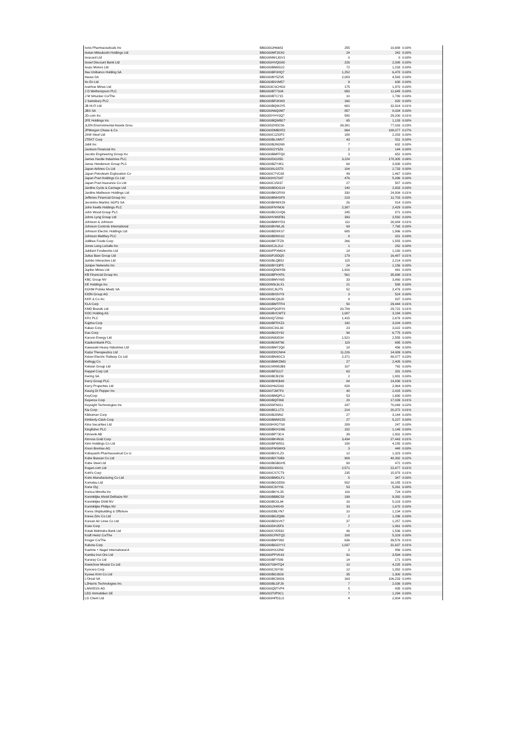| Ionis Pharmaceuticals Inc | BBG000JH6683 | 255 | 10,688 | 0.00% |
| Isetan Mitsukoshi Holdings Ltd | BBG000MF3SX0 | 24 | 242 | 0.00% |
| Isracard Ltd | BBG00NW1JGV1 | 0 | 0 | 0.00% |
| Israel Discount Bank Ltd | BBG000HVQG80 | 226 | 2,088 | 0.00% |
| Isuzu Motors Ltd | BBG000BM8G22 | 72 | 1,233 | 0.00% |
| Itau Unibanco Holding SA | BBG000BF0HQ7 | 1,252 | 6,478 | 0.00% |
| Itausa SA | BBG000BY5ZS5 | 2,083 | 4,593 | 0.00% |
| Ito En Ltd | BBG000BSVM57 | 9 | 638 | 0.00% |
| Ivanhoe Mines Ltd | BBG003CSCHG0 | 175 | 1,970 | 0.00% |
| J D Wetherspoon PLC | BBG000BT7S04 | 650 | 11,645 | 0.00% |
| J M Smucker Co/The | BBG000BT1715 | 10 | 1,780 | 0.00% |
| J Sainsbury PLC | BBG000BF0KW3 | 160 | 820 | 0.00% |
| JB Hi-Fi Ltd | BBG000BQWJY5 | 681 | 32,914 | 0.01% |
| JBS SA | BBG000N6Q0M7 | 857 | 8,034 | 0.00% |
| JD.com Inc | BBG005YHY0Q7 | 580 | 29,200 | 0.01% |
| JFE Holdings Inc | BBG000BQWB27 | 65 | 1,133 | 0.00% |
| JLEN Environmental Assets Grou | BBG005ZHDC56 | 39,381 | 77,033 | 0.03% |
| JPMorgan Chase & Co | BBG000DMBXR2 | 864 | 188,077 | 0.07% |
| JSW Steel Ltd | BBG000C1ZGP2 | 188 | 2,283 | 0.00% |
| JTEKT Corp | BBG000BLSMV7 | 43 | 511 | 0.00% |
| Jabil Inc | BBG000BJNGN9 | 7 | 632 | 0.00% |
| Jackson Financial Inc | BBG00922Y5Z6 | 2 | 144 | 0.00% |
| Jacobs Engineering Group Inc | BBG000BMFFQ0 | 3 | 652 | 0.00% |
| James Hardie Industries PLC | BBG000D01850 | 3,224 | 178,305 | 0.06% |
| Janus Henderson Group PLC | BBG000BZY4K1 | 68 | 3,938 | 0.00% |
| Japan Airlines Co Ltd | BBG0038LG5T8 | 104 | 2,733 | 0.00% |
| Japan Petroleum Exploration Co | BBG000CTVC65 | 49 | 1,467 | 0.00% |
| Japan Post Holdings Co Ltd | BBG000HS7047 | 476 | 5,096 | 0.00% |
| Japan Post Insurance Co Ltd | BBG000C15837 | 27 | 587 | 0.00% |
| Jardine Cycle & Carriage Ltd | BBG000BDGG14 | 140 | 2,933 | 0.00% |
| Jardine Matheson Holdings Ltd | BBG000BKGRX9 | 330 | 24,934 | 0.01% |
| Jefferies Financial Group Inc | BBG000BNHSP9 | 219 | 11,703 | 0.00% |
| Jeronimo Martins SGPS SA | BBG000BHWX29 | 26 | 814 | 0.00% |
| John Keells Holdings PLC | BBG000FNYMJ6 | 2,387 | 2,429 | 0.00% |
| John Wood Group PLC | BBG000BCGVQ6 | 245 | 871 | 0.00% |
| Johns Lyng Group Ltd | BBG00HVW0FB1 | 393 | 3,592 | 0.00% |
| Johnson & Johnson | BBG000BMHYD1 | 111 | 26,084 | 0.01% |
| Johnson Controls International | BBG000BVWLJ6 | 69 | 7,765 | 0.00% |
| Johnson Electric Holdings Ltd | BBG000BDXKS7 | 685 | 1,996 | 0.00% |
| Johnson Matthey PLC | BBG000BDNS10 | 8 | 321 | 0.00% |
| Jollibee Foods Corp | BBG000BKTFZ9 | 266 | 1,555 | 0.00% |
| Jones Lang LaSalle Inc | BBG000C2L2L0 | 1 | 252 | 0.00% |
| Jubilant Foodworks Ltd | BBG000PPXMG4 | 18 | 1,180 | 0.00% |
| Julius Baer Group Ltd | BBG000PJ8DQ5 | 179 | 16,487 | 0.01% |
| Jumbo Interactive Ltd | BBG000BLQB52 | 115 | 2,214 | 0.00% |
| Juniper Networks Inc | BBG000BY33P5 | 24 | 1,156 | 0.00% |
| Jupiter Mines Ltd | BBG000QDWX59 | 1,916 | 441 | 0.00% |
| KB Financial Group Inc | BBG000BPHXR1 | 561 | 35,698 | 0.01% |
| KBC Group NV | BBG000BMVX65 | 33 | 3,860 | 0.00% |
| KE Holdings Inc | BBG00W9L9LX1 | 21 | 588 | 0.00% |
| KGHM Polska Miedz SA | BBG000CJ6JT5 | 52 | 2,476 | 0.00% |
| KION Group AG | BBG000BX9VY9 | 3 | 524 | 0.00% |
| KKR & Co Inc | BBG000BCQ6J8 | 8 | 837 | 0.00% |
| KLA Corp | BBG000BMTFR4 | 50 | 29,444 | 0.01% |
| KMD Brands Ltd | BBG000PQGRY0 | 20,784 | 29,722 | 0.01% |
| KOC Holding AS | BBG000BVCWT3 | 1,087 | 3,194 | 0.00% |
| KR1 PLC | BBG000Q7Z863 | 1,415 | 2,676 | 0.00% |
| Kajima Corp | BBG000BFRXZ3 | 192 | 3,034 | 0.00% |
| Kakao Corp | BBG000C3SL93 | 23 | 3,022 | 0.00% |
| Kao Corp | BBG000BG5Y92 | 94 | 6,775 | 0.00% |
| Karoon Energy Ltd | BBG000N80D34 | 1,521 | 2,555 | 0.00% |
| Kasikornbank PCL | BBG000BSM796 | 119 | 695 | 0.00% |
| Kawasaki Heavy Industries Ltd | BBG000BM72Q8 | 18 | 456 | 0.00% |
| Kazia Therapeutics Ltd | BBG000DDCNH4 | 11,226 | 14,089 | 0.00% |
| Keisei Electric Railway Co Ltd | BBG000BN4GC3 | 2,371 | 88,077 | 0.03% |
| Kellogg Co | BBG000BMKDM3 | 27 | 2,405 | 0.00% |
| Kelsian Group Ltd | BBG001WW8JB9 | 107 | 792 | 0.00% |
| Keppel Corp Ltd | BBG000BFDJJ7 | 63 | 331 | 0.00% |
| Kering SA | BBG000BCB150 | 2 | 1,881 | 0.00% |
| Kerry Group PLC | BBG000BHKB48 | 84 | 14,838 | 0.01% |
| Kerry Properties Ltd | BBG000H62G63 | 828 | 2,964 | 0.00% |
| Keurig Dr Pepper Inc | BBG000TJM7F0 | 48 | 2,415 | 0.00% |
| KeyCorp | BBG000BMQPL1 | 53 | 1,690 | 0.00% |
| Keyence Corp | BBG000BQF869 | 20 | 17,039 | 0.01% |
| Keysight Technologies Inc | BBG0059FN811 | 247 | 70,049 | 0.02% |
| Kia Corp | BBG000BCL1T3 | 214 | 20,372 | 0.01% |
| Kikkoman Corp | BBG000BJ89N2 | 27 | 3,144 | 0.00% |
| Kimberly-Clark Corp | BBG000BMW2Z0 | 27 | 5,227 | 0.00% |
| Kina Securities Ltd | BBG009HXGTS8 | 289 | 247 | 0.00% |
| Kingfisher PLC | BBG000BKH1W6 | 182 | 1,149 | 0.00% |
| Kinnevik AB | BBG000BP73C4 | 39 | 1,931 | 0.00% |
| Kinross Gold Corp | BBG000BK4N16 | 3,434 | 27,443 | 0.01% |
| Kirin Holdings Co Ltd | BBG000BFW551 | 188 | 4,155 | 0.00% |
| Knorr-Bremse AG | BBG000FMSMX9 | 3 | 448 | 0.00% |
| Kobayashi Pharmaceutical Co Lt | BBG000BSYLZ3 | 12 | 1,323 | 0.00% |
| Kobe Bussan Co Ltd | BBG000BX7GB9 | 909 | 48,392 | 0.02% |
| Kobe Steel Ltd | BBG000BGBGH5 | 68 | 472 | 0.00% |
| Kogan.com Ltd | BBG00D2480S1 | 2,571 | 22,677 | 0.01% |
| Kohl's Corp | BBG000CS7CT9 | 235 | 15,978 | 0.01% |
| Koito Manufacturing Co Ltd | BBG000BMDLF1 | 5 | 347 | 0.00% |
| Komatsu Ltd | BBG000BGGD50 | 502 | 16,155 | 0.01% |
| Kone Oyj | BBG000C3VY91 | 53 | 5,261 | 0.00% |
| Konica Minolta Inc | BBG000BKYL35 | 116 | 724 | 0.00% |
| Koninklijke Ahold Delhaize NV | BBG000BBBC58 | 199 | 9,392 | 0.00% |
| Koninklijke DSM NV | BBG000BC0L94 | 16 | 5,103 | 0.00% |
| Koninklijke Philips NV | BBG000JX4KH9 | 33 | 1,670 | 0.00% |
| Korea Shipbuilding & Offshore | BBG000DBLYN7 | 10 | 1,134 | 0.00% |
| Korea Zinc Co Ltd | BBG000BGZQ96 | 2 | 1,296 | 0.00% |
| Korean Air Lines Co Ltd | BBG000BDSVK7 | 37 | 1,257 | 0.00% |
| Kose Corp | BBG000DHJ5F9 | 7 | 1,061 | 0.00% |
| Kotak Mahindra Bank Ltd | BBG000CVD592 | 46 | 1,536 | 0.00% |
| Kraft Heinz Co/The | BBG005CPNTQ2 | 108 | 5,319 | 0.00% |
| Kroger Co/The | BBG000BMY992 | 636 | 39,576 | 0.01% |
| Kubota Corp | BBG000BGGYY2 | 1,037 | 31,637 | 0.01% |
| Kuehne + Nagel International A | BBG000HXJ2N8 | 2 | 856 | 0.00% |
| Kumba Iron Ore Ltd | BBG000PPVK43 | 91 | 3,594 | 0.00% |
| Kuraray Co Ltd | BBG000BFY586 | 14 | 171 | 0.00% |
| Kweichow Moutai Co Ltd | BBG00709HTQ4 | 10 | 4,225 | 0.00% |
| Kyocera Corp | BBG000C26Y00 | 12 | 1,052 | 0.00% |
| Kyowa Kirin Co Ltd | BBG000BG3926 | 35 | 1,300 | 0.00% |
| L'Oreal SA | BBG000BC98G6 | 163 | 106,233 | 0.04% |
| L3Harris Technologies Inc | BBG000BLGFJ9 | 7 | 2,036 | 0.00% |
| LANXESS AG | BBG000Q9TVP4 | 5 | 435 | 0.00% |
| LEG Immobilien SE | BBG003T0P9C1 | 7 | 1,294 | 0.00% |
| LG Chem Ltd | BBG000HPD1L5 | 4 | 2,804 | 0.00% |